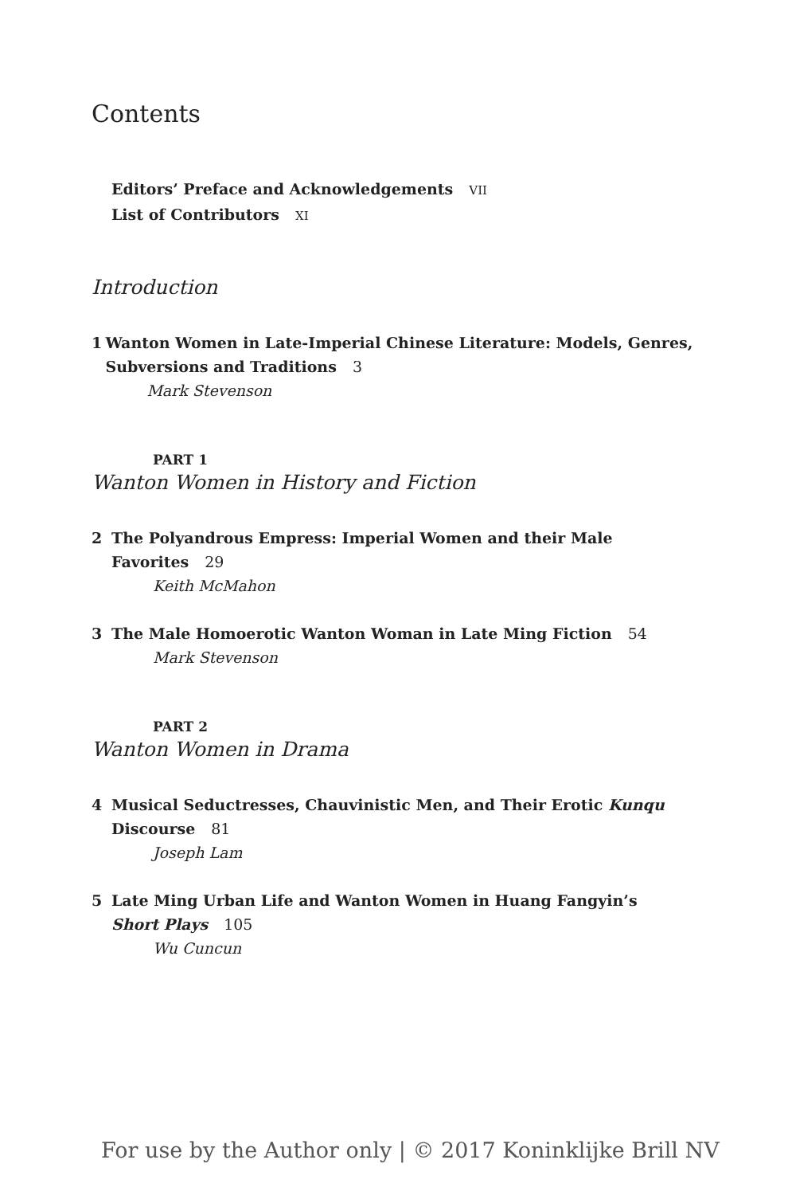Contents
Editors’ Preface and Acknowledgements VII
List of Contributors XI
Introduction
1 Wanton Women in Late-Imperial Chinese Literature: Models, Genres, Subversions and Traditions 3
Mark Stevenson
PART 1
Wanton Women in History and Fiction
2 The Polyandrous Empress: Imperial Women and their Male
Favorites 29
Keith McMahon
3 The Male Homoerotic Wanton Woman in Late Ming Fiction 54
Mark Stevenson
PART 2
Wanton Women in Drama
4 Musical Seductresses, Chauvinistic Men, and Their Erotic Kunqu
Discourse 81
Joseph Lam
5 Late Ming Urban Life and Wanton Women in Huang Fangyin’s
Short Plays 105
Wu Cuncun
For use by the Author only | © 2017 Koninklijke Brill NV